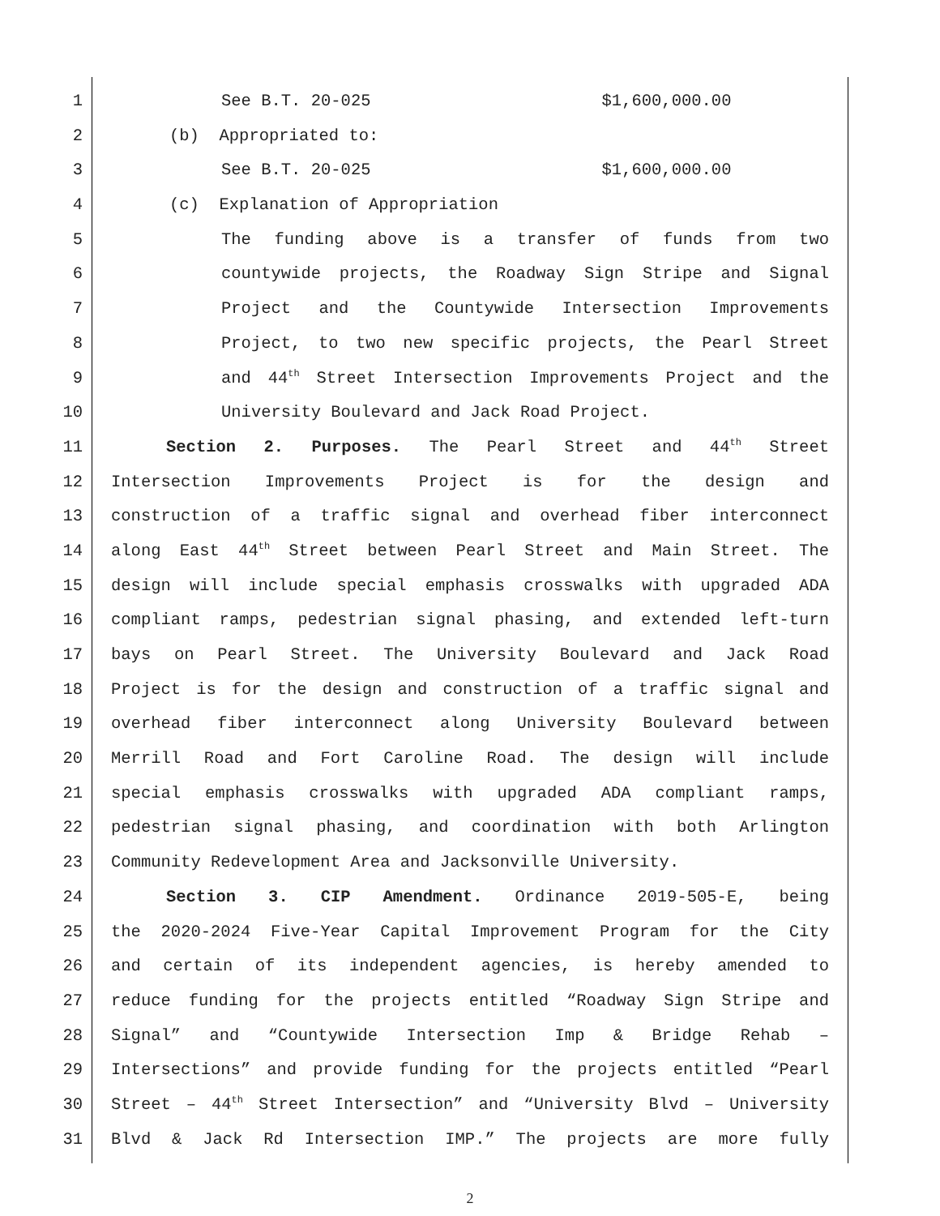1 See B.T. 20-025 $1,600,000.00
2 (b) Appropriated to:
3 See B.T. 20-025 $1,600,000.00
4 (c) Explanation of Appropriation
5 The funding above is a transfer of funds from two
6 countywide projects, the Roadway Sign Stripe and Signal
7 Project and the Countywide Intersection Improvements
8 Project, to two new specific projects, the Pearl Street
9 and 44<sup>th</sup> Street Intersection Improvements Project and the
10 University Boulevard and Jack Road Project.
11 Section 2. Purposes. The Pearl Street and 44<sup>th</sup> Street
12 Intersection Improvements Project is for the design and
13 construction of a traffic signal and overhead fiber interconnect
14 along East 44<sup>th</sup> Street between Pearl Street and Main Street. The
15 design will include special emphasis crosswalks with upgraded ADA
16 compliant ramps, pedestrian signal phasing, and extended left-turn
17 bays on Pearl Street. The University Boulevard and Jack Road
18 Project is for the design and construction of a traffic signal and
19 overhead fiber interconnect along University Boulevard between
20 Merrill Road and Fort Caroline Road. The design will include
21 special emphasis crosswalks with upgraded ADA compliant ramps,
22 pedestrian signal phasing, and coordination with both Arlington
23 Community Redevelopment Area and Jacksonville University.
24 Section 3. CIP Amendment. Ordinance 2019-505-E, being
25 the 2020-2024 Five-Year Capital Improvement Program for the City
26 and certain of its independent agencies, is hereby amended to
27 reduce funding for the projects entitled “Roadway Sign Stripe and
28 Signal” and “Countywide Intersection Imp & Bridge Rehab –
29 Intersections” and provide funding for the projects entitled “Pearl
30 Street – 44<sup>th</sup> Street Intersection” and “University Blvd – University
31 Blvd & Jack Rd Intersection IMP.” The projects are more fully
2